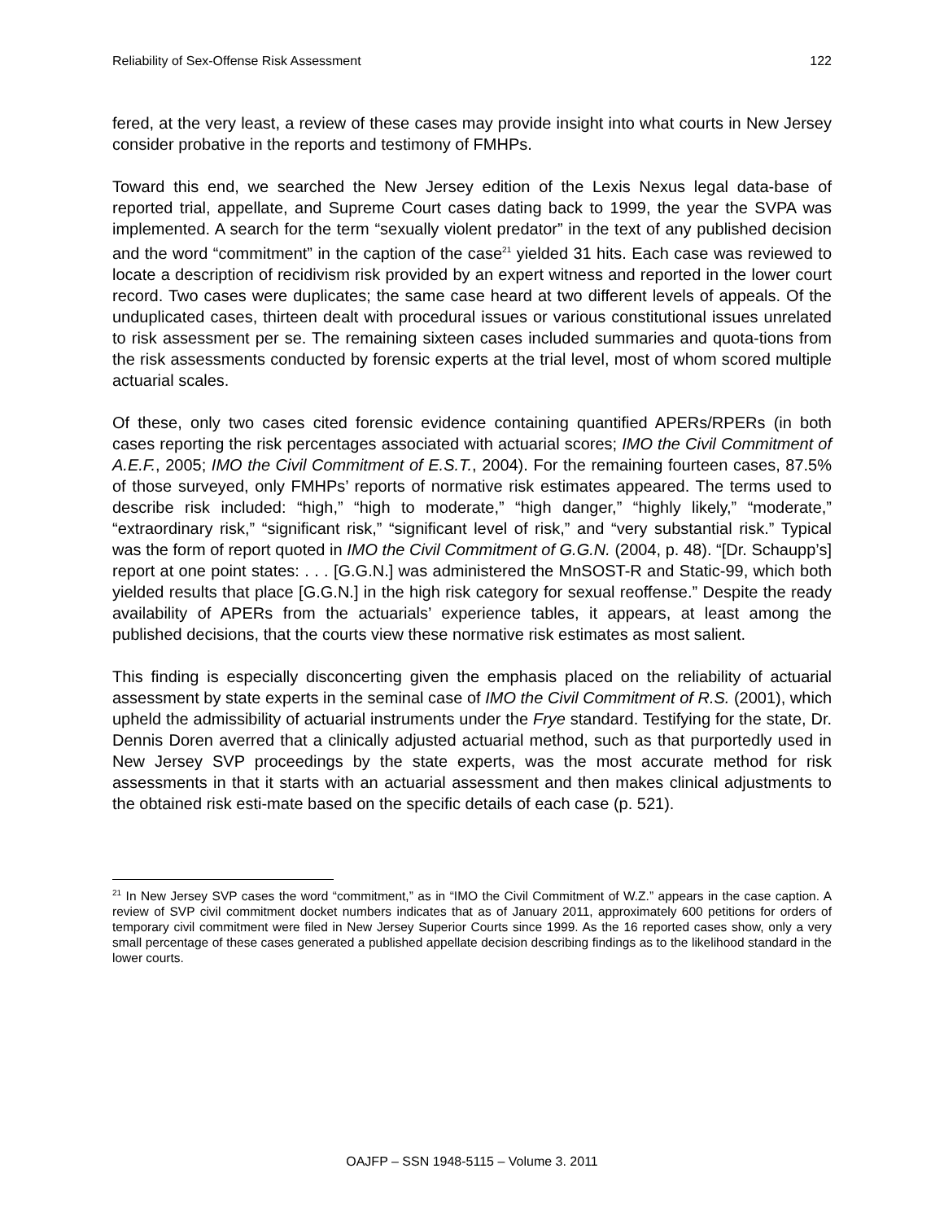Reliability of Sex-Offense Risk Assessment 122
fered, at the very least, a review of these cases may provide insight into what courts in New Jersey consider probative in the reports and testimony of FMHPs.
Toward this end, we searched the New Jersey edition of the Lexis Nexus legal data-base of reported trial, appellate, and Supreme Court cases dating back to 1999, the year the SVPA was implemented. A search for the term “sexually violent predator” in the text of any published decision and the word “commitment” in the caption of the case<sup>21</sup> yielded 31 hits. Each case was reviewed to locate a description of recidivism risk provided by an expert witness and reported in the lower court record. Two cases were duplicates; the same case heard at two different levels of appeals. Of the unduplicated cases, thirteen dealt with procedural issues or various constitutional issues unrelated to risk assessment per se. The remaining sixteen cases included summaries and quota-tions from the risk assessments conducted by forensic experts at the trial level, most of whom scored multiple actuarial scales.
Of these, only two cases cited forensic evidence containing quantified APERs/RPERs (in both cases reporting the risk percentages associated with actuarial scores; IMO the Civil Commitment of A.E.F., 2005; IMO the Civil Commitment of E.S.T., 2004). For the remaining fourteen cases, 87.5% of those surveyed, only FMHPs’ reports of normative risk estimates appeared. The terms used to describe risk included: “high,” “high to moderate,” “high danger,” “highly likely,” “moderate,” “extraordinary risk,” “significant risk,” “significant level of risk,” and “very substantial risk.” Typical was the form of report quoted in IMO the Civil Commitment of G.G.N. (2004, p. 48). “[Dr. Schaupp’s] report at one point states: . . . [G.G.N.] was administered the MnSOST-R and Static-99, which both yielded results that place [G.G.N.] in the high risk category for sexual reoffense.” Despite the ready availability of APERs from the actuarials’ experience tables, it appears, at least among the published decisions, that the courts view these normative risk estimates as most salient.
This finding is especially disconcerting given the emphasis placed on the reliability of actuarial assessment by state experts in the seminal case of IMO the Civil Commitment of R.S. (2001), which upheld the admissibility of actuarial instruments under the Frye standard. Testifying for the state, Dr. Dennis Doren averred that a clinically adjusted actuarial method, such as that purportedly used in New Jersey SVP proceedings by the state experts, was the most accurate method for risk assessments in that it starts with an actuarial assessment and then makes clinical adjustments to the obtained risk esti-mate based on the specific details of each case (p. 521).
<sup>21</sup> In New Jersey SVP cases the word “commitment,” as in “IMO the Civil Commitment of W.Z.” appears in the case caption. A review of SVP civil commitment docket numbers indicates that as of January 2011, approximately 600 petitions for orders of temporary civil commitment were filed in New Jersey Superior Courts since 1999. As the 16 reported cases show, only a very small percentage of these cases generated a published appellate decision describing findings as to the likelihood standard in the lower courts.
OAJFP – SSN 1948-5115 – Volume 3. 2011